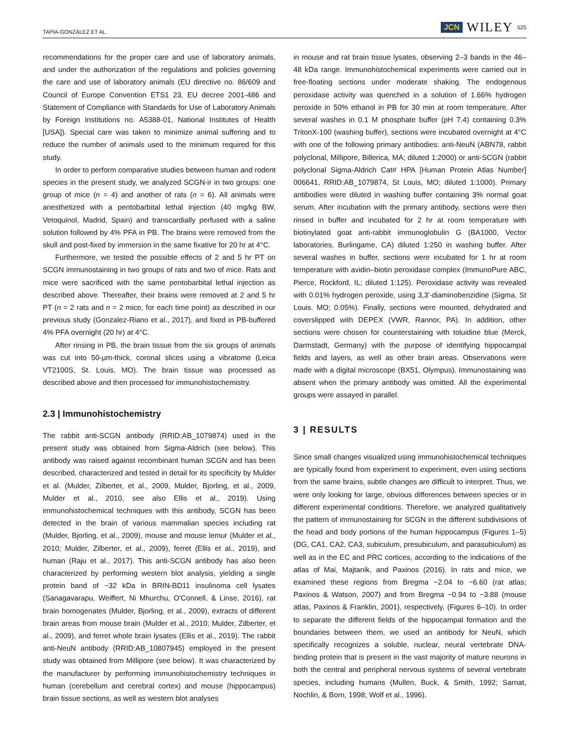TAPIA-GONZÁLEZ ET AL. JCN WILEY 525
recommendations for the proper care and use of laboratory animals, and under the authorization of the regulations and policies governing the care and use of laboratory animals (EU directive no. 86/609 and Council of Europe Convention ETS1 23, EU decree 2001-486 and Statement of Compliance with Standards for Use of Laboratory Animals by Foreign Institutions no. A5388-01, National Institutes of Health [USA]). Special care was taken to minimize animal suffering and to reduce the number of animals used to the minimum required for this study.
In order to perform comparative studies between human and rodent species in the present study, we analyzed SCGN-ir in two groups: one group of mice (n = 4) and another of rats (n = 6). All animals were anesthetized with a pentobarbital lethal injection (40 mg/kg BW, Vetoquinol, Madrid, Spain) and transcardially perfused with a saline solution followed by 4% PFA in PB. The brains were removed from the skull and post-fixed by immersion in the same fixative for 20 hr at 4°C.
Furthermore, we tested the possible effects of 2 and 5 hr PT on SCGN immunostaining in two groups of rats and two of mice. Rats and mice were sacrificed with the same pentobarbital lethal injection as described above. Thereafter, their brains were removed at 2 and 5 hr PT (n = 2 rats and n = 2 mice, for each time point) as described in our previous study (Gonzalez-Riano et al., 2017), and fixed in PB-buffered 4% PFA overnight (20 hr) at 4°C.
After rinsing in PB, the brain tissue from the six groups of animals was cut into 50-μm-thick, coronal slices using a vibratome (Leica VT2100S, St. Louis, MO). The brain tissue was processed as described above and then processed for immunohistochemistry.
2.3 | Immunohistochemistry
The rabbit anti-SCGN antibody (RRID:AB_1079874) used in the present study was obtained from Sigma-Aldrich (see below). This antibody was raised against recombinant human SCGN and has been described, characterized and tested in detail for its specificity by Mulder et al. (Mulder, Zilberter, et al., 2009, Mulder, Bjorling, et al., 2009, Mulder et al., 2010, see also Ellis et al., 2019). Using immunohistochemical techniques with this antibody, SCGN has been detected in the brain of various mammalian species including rat (Mulder, Bjorling, et al., 2009), mouse and mouse lemur (Mulder et al., 2010; Mulder, Zilberter, et al., 2009), ferret (Ellis et al., 2019), and human (Raju et al., 2017). This anti-SCGN antibody has also been characterized by performing western blot analysis, yielding a single protein band of ~32 kDa in BRIN-BD11 insulinoma cell lysates (Sanagavarapu, Weiffert, Ni Mhurchu, O'Connell, & Linse, 2016), rat brain homogenates (Mulder, Bjorling, et al., 2009), extracts of different brain areas from mouse brain (Mulder et al., 2010; Mulder, Zilberter, et al., 2009), and ferret whole brain lysates (Ellis et al., 2019). The rabbit anti-NeuN antibody (RRID:AB_10807945) employed in the present study was obtained from Millipore (see below). It was characterized by the manufacturer by performing immunohistochemistry techniques in human (cerebellum and cerebral cortex) and mouse (hippocampus) brain tissue sections, as well as western blot analyses
in mouse and rat brain tissue lysates, observing 2–3 bands in the 46–48 kDa range. Immunohistochemical experiments were carried out in free-floating sections under moderate shaking. The endogenous peroxidase activity was quenched in a solution of 1.66% hydrogen peroxide in 50% ethanol in PB for 30 min at room temperature. After several washes in 0.1 M phosphate buffer (pH 7.4) containing 0.3% TritonX-100 (washing buffer), sections were incubated overnight at 4°C with one of the following primary antibodies: anti-NeuN (ABN78, rabbit polyclonal, Millipore, Billerica, MA; diluted 1:2000) or anti-SCGN (rabbit polyclonal Sigma-Aldrich Cat# HPA [Human Protein Atlas Number] 006641, RRID:AB_1079874, St Louis, MO; diluted 1:1000). Primary antibodies were diluted in washing buffer containing 3% normal goat serum. After incubation with the primary antibody, sections were then rinsed in buffer and incubated for 2 hr at room temperature with biotinylated goat anti-rabbit immunoglobulin G (BA1000, Vector laboratories, Burlingame, CA) diluted 1:250 in washing buffer. After several washes in buffer, sections were incubated for 1 hr at room temperature with avidin–biotin peroxidase complex (ImmunoPure ABC, Pierce, Rockford, IL; diluted 1:125). Peroxidase activity was revealed with 0.01% hydrogen peroxide, using 3,3′-diaminobenzidine (Sigma, St Louis. MO; 0.05%). Finally, sections were mounted, dehydrated and coverslipped with DEPEX (VWR, Rannor, PA). In addition, other sections were chosen for counterstaining with toluidine blue (Merck, Darmstadt, Germany) with the purpose of identifying hippocampal fields and layers, as well as other brain areas. Observations were made with a digital microscope (BX51, Olympus). Immunostaining was absent when the primary antibody was omitted. All the experimental groups were assayed in parallel.
3 | RESULTS
Since small changes visualized using immunohistochemical techniques are typically found from experiment to experiment, even using sections from the same brains, subtle changes are difficult to interpret. Thus, we were only looking for large, obvious differences between species or in different experimental conditions. Therefore, we analyzed qualitatively the pattern of immunostaining for SCGN in the different subdivisions of the head and body portions of the human hippocampus (Figures 1–5) (DG, CA1, CA2, CA3, subiculum, presubiculum, and parasubiculum) as well as in the EC and PRC cortices, according to the indications of the atlas of Mai, Majtanik, and Paxinos (2016). In rats and mice, we examined these regions from Bregma −2.04 to −6.60 (rat atlas; Paxinos & Watson, 2007) and from Bregma −0.94 to −3.88 (mouse atlas, Paxinos & Franklin, 2001), respectively, (Figures 6–10). In order to separate the different fields of the hippocampal formation and the boundaries between them, we used an antibody for NeuN, which specifically recognizes a soluble, nuclear, neural vertebrate DNA-binding protein that is present in the vast majority of mature neurons in both the central and peripheral nervous systems of several vertebrate species, including humans (Mullen, Buck, & Smith, 1992; Sarnat, Nochlin, & Born, 1998; Wolf et al., 1996).